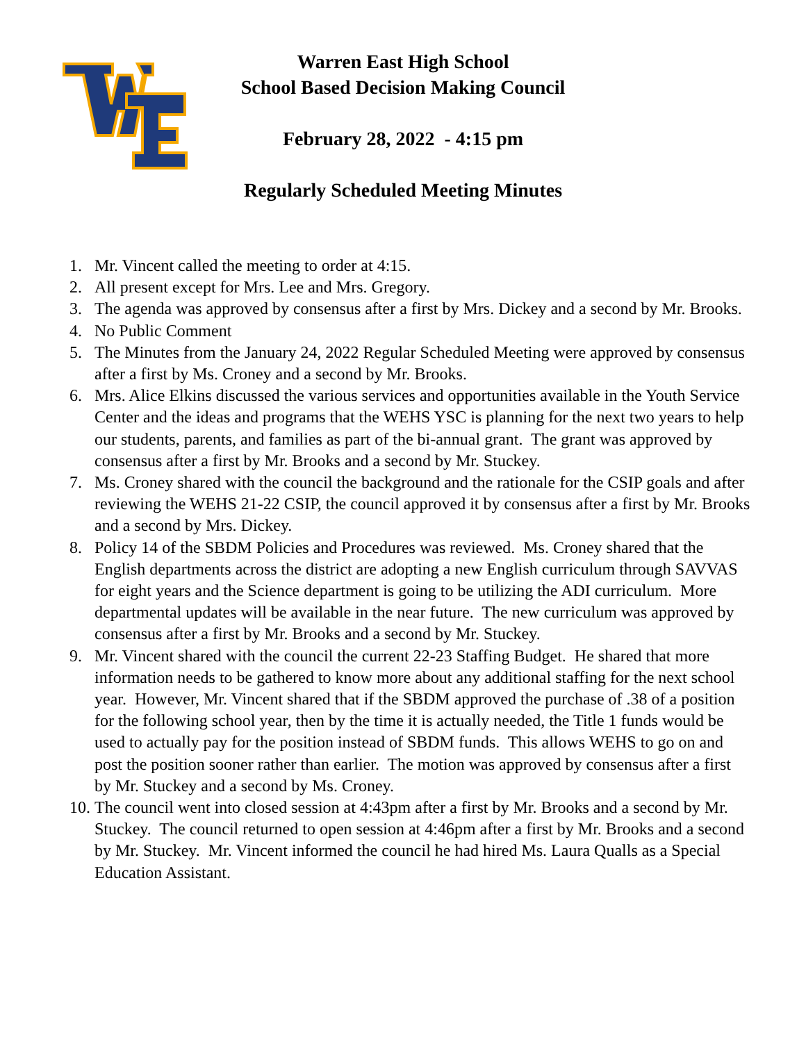Warren East High School
School Based Decision Making Council
February 28, 2022 - 4:15 pm
Regularly Scheduled Meeting Minutes
1. Mr. Vincent called the meeting to order at 4:15.
2. All present except for Mrs. Lee and Mrs. Gregory.
3. The agenda was approved by consensus after a first by Mrs. Dickey and a second by Mr. Brooks.
4. No Public Comment
5. The Minutes from the January 24, 2022 Regular Scheduled Meeting were approved by consensus after a first by Ms. Croney and a second by Mr. Brooks.
6. Mrs. Alice Elkins discussed the various services and opportunities available in the Youth Service Center and the ideas and programs that the WEHS YSC is planning for the next two years to help our students, parents, and families as part of the bi-annual grant. The grant was approved by consensus after a first by Mr. Brooks and a second by Mr. Stuckey.
7. Ms. Croney shared with the council the background and the rationale for the CSIP goals and after reviewing the WEHS 21-22 CSIP, the council approved it by consensus after a first by Mr. Brooks and a second by Mrs. Dickey.
8. Policy 14 of the SBDM Policies and Procedures was reviewed. Ms. Croney shared that the English departments across the district are adopting a new English curriculum through SAVVAS for eight years and the Science department is going to be utilizing the ADI curriculum. More departmental updates will be available in the near future. The new curriculum was approved by consensus after a first by Mr. Brooks and a second by Mr. Stuckey.
9. Mr. Vincent shared with the council the current 22-23 Staffing Budget. He shared that more information needs to be gathered to know more about any additional staffing for the next school year. However, Mr. Vincent shared that if the SBDM approved the purchase of .38 of a position for the following school year, then by the time it is actually needed, the Title 1 funds would be used to actually pay for the position instead of SBDM funds. This allows WEHS to go on and post the position sooner rather than earlier. The motion was approved by consensus after a first by Mr. Stuckey and a second by Ms. Croney.
10. The council went into closed session at 4:43pm after a first by Mr. Brooks and a second by Mr. Stuckey. The council returned to open session at 4:46pm after a first by Mr. Brooks and a second by Mr. Stuckey. Mr. Vincent informed the council he had hired Ms. Laura Qualls as a Special Education Assistant.